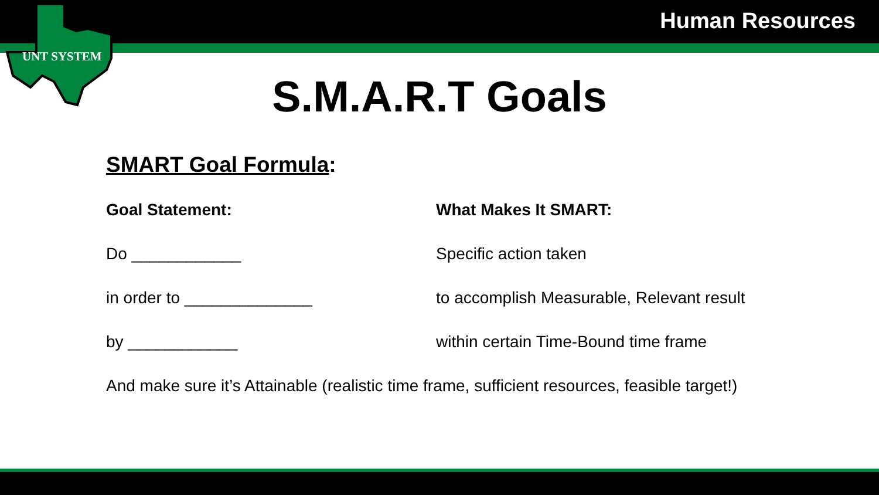Human Resources
UNT SYSTEM
S.M.A.R.T Goals
SMART Goal Formula:
Goal Statement: What Makes It SMART:
Do ____________ Specific action taken
in order to ______________ to accomplish Measurable, Relevant result
by ____________ within certain Time-Bound time frame
And make sure it’s Attainable (realistic time frame, sufficient resources, feasible target!)